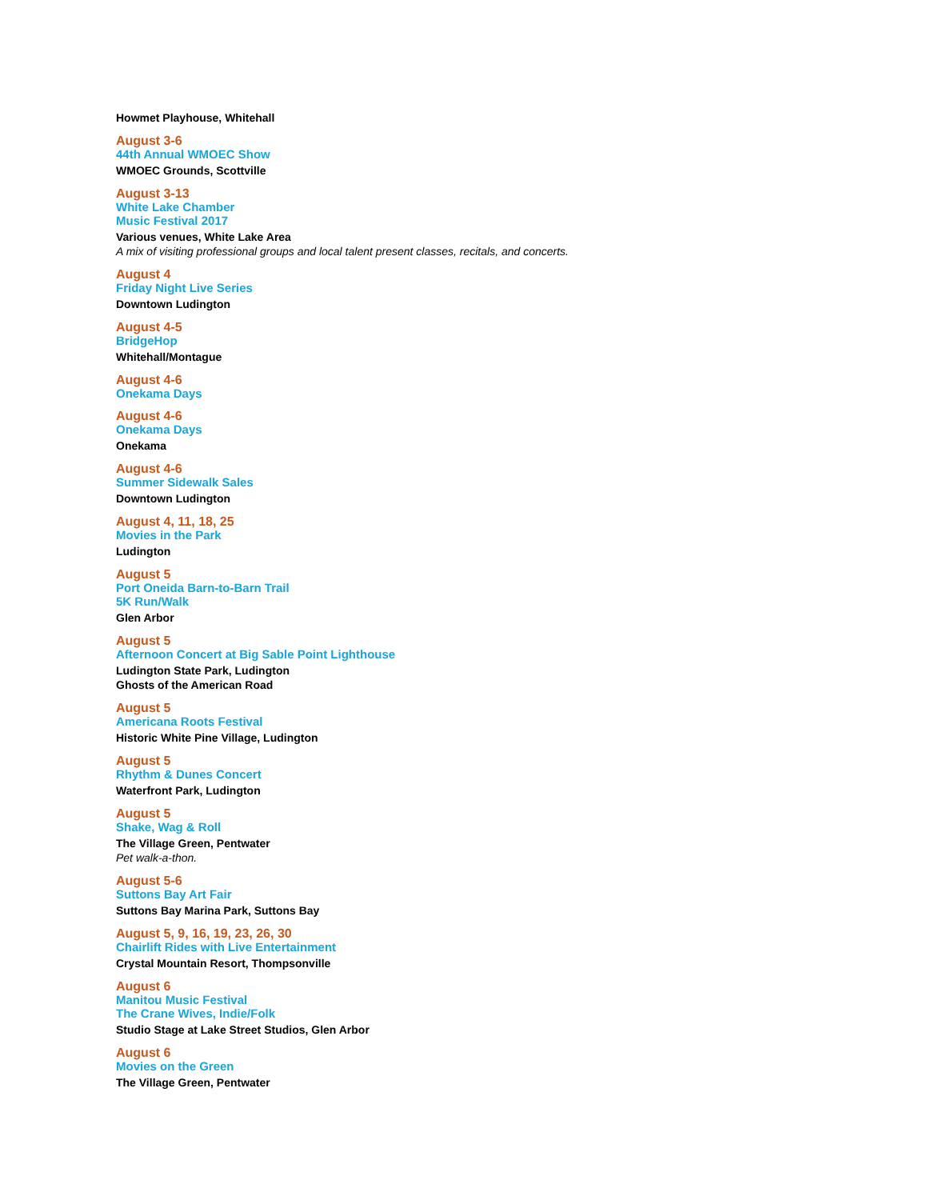Howmet Playhouse, Whitehall
August 3-6
44th Annual WMOEC Show
WMOEC Grounds, Scottville
August 3-13
White Lake Chamber
Music Festival 2017
Various venues, White Lake Area
A mix of visiting professional groups and local talent present classes, recitals, and concerts.
August 4
Friday Night Live Series
Downtown Ludington
August 4-5
BridgeHop
Whitehall/Montague
August 4-6
Onekama Days
August 4-6
Onekama Days
Onekama
August 4-6
Summer Sidewalk Sales
Downtown Ludington
August 4, 11, 18, 25
Movies in the Park
Ludington
August 5
Port Oneida Barn-to-Barn Trail
5K Run/Walk
Glen Arbor
August 5
Afternoon Concert at Big Sable Point Lighthouse
Ludington State Park, Ludington
Ghosts of the American Road
August 5
Americana Roots Festival
Historic White Pine Village, Ludington
August 5
Rhythm & Dunes Concert
Waterfront Park, Ludington
August 5
Shake, Wag & Roll
The Village Green, Pentwater
Pet walk-a-thon.
August 5-6
Suttons Bay Art Fair
Suttons Bay Marina Park, Suttons Bay
August 5, 9, 16, 19, 23, 26, 30
Chairlift Rides with Live Entertainment
Crystal Mountain Resort, Thompsonville
August 6
Manitou Music Festival
The Crane Wives, Indie/Folk
Studio Stage at Lake Street Studios, Glen Arbor
August 6
Movies on the Green
The Village Green, Pentwater